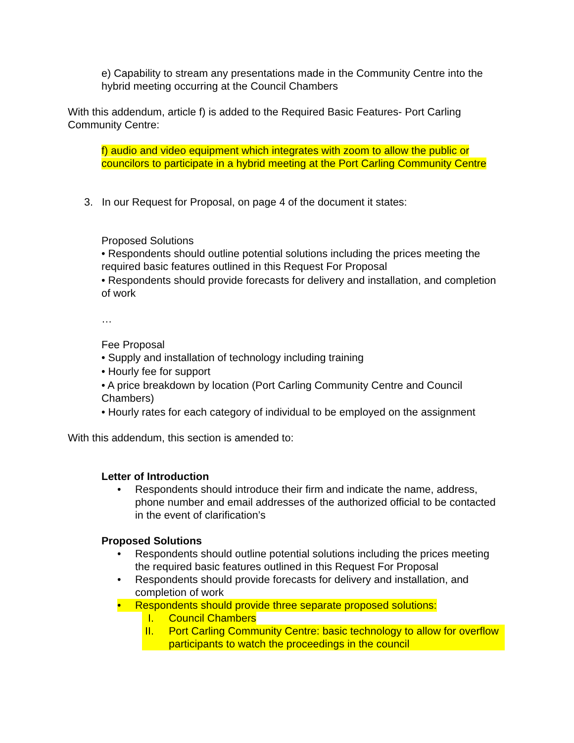e) Capability to stream any presentations made in the Community Centre into the hybrid meeting occurring at the Council Chambers
With this addendum, article f) is added to the Required Basic Features- Port Carling Community Centre:
f) audio and video equipment which integrates with zoom to allow the public or councilors to participate in a hybrid meeting at the Port Carling Community Centre
3. In our Request for Proposal, on page 4 of the document it states:
Proposed Solutions
• Respondents should outline potential solutions including the prices meeting the required basic features outlined in this Request For Proposal
• Respondents should provide forecasts for delivery and installation, and completion of work
…
Fee Proposal
• Supply and installation of technology including training
• Hourly fee for support
• A price breakdown by location (Port Carling Community Centre and Council Chambers)
• Hourly rates for each category of individual to be employed on the assignment
With this addendum, this section is amended to:
Letter of Introduction
• Respondents should introduce their firm and indicate the name, address, phone number and email addresses of the authorized official to be contacted in the event of clarification’s
Proposed Solutions
• Respondents should outline potential solutions including the prices meeting the required basic features outlined in this Request For Proposal
• Respondents should provide forecasts for delivery and installation, and completion of work
• Respondents should provide three separate proposed solutions:
I. Council Chambers
II. Port Carling Community Centre: basic technology to allow for overflow participants to watch the proceedings in the council